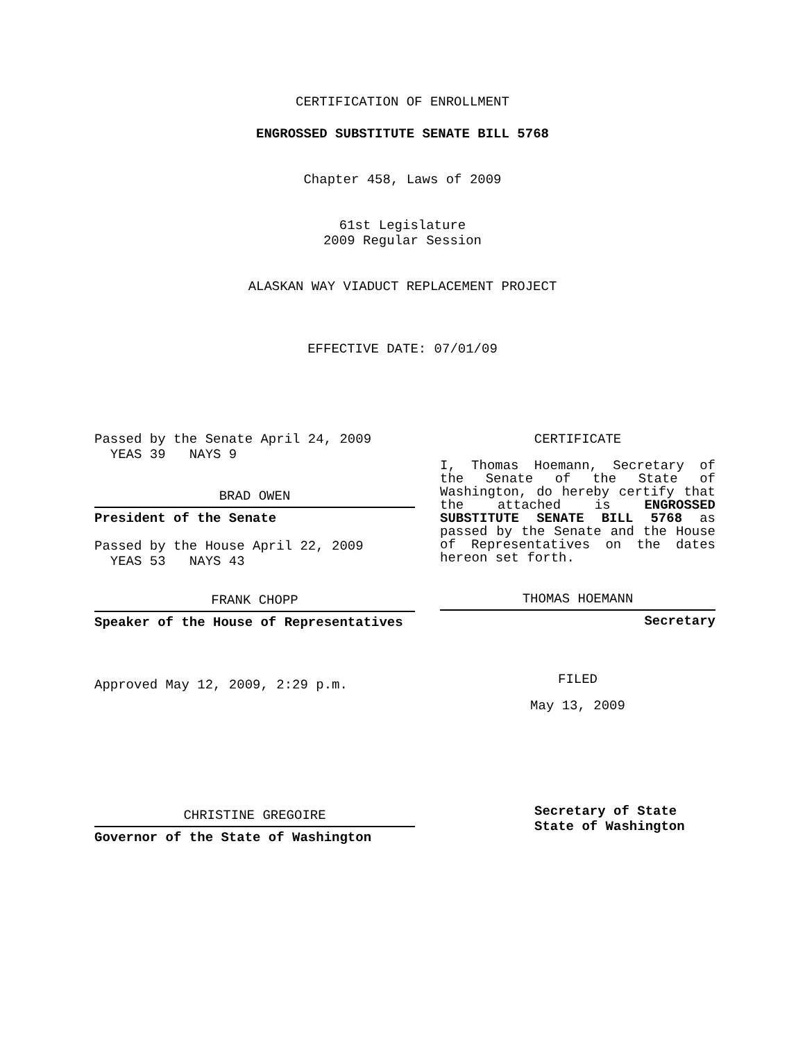CERTIFICATION OF ENROLLMENT
ENGROSSED SUBSTITUTE SENATE BILL 5768
Chapter 458, Laws of 2009
61st Legislature
2009 Regular Session
ALASKAN WAY VIADUCT REPLACEMENT PROJECT
EFFECTIVE DATE: 07/01/09
Passed by the Senate April 24, 2009
YEAS 39 NAYS 9
BRAD OWEN
President of the Senate
Passed by the House April 22, 2009
YEAS 53 NAYS 43
FRANK CHOPP
Speaker of the House of Representatives
Approved May 12, 2009, 2:29 p.m.
CHRISTINE GREGOIRE
Governor of the State of Washington
CERTIFICATE
I, Thomas Hoemann, Secretary of the Senate of the State of Washington, do hereby certify that the attached is ENGROSSED SUBSTITUTE SENATE BILL 5768 as passed by the Senate and the House of Representatives on the dates hereon set forth.
THOMAS HOEMANN
Secretary
FILED
May 13, 2009
Secretary of State
State of Washington